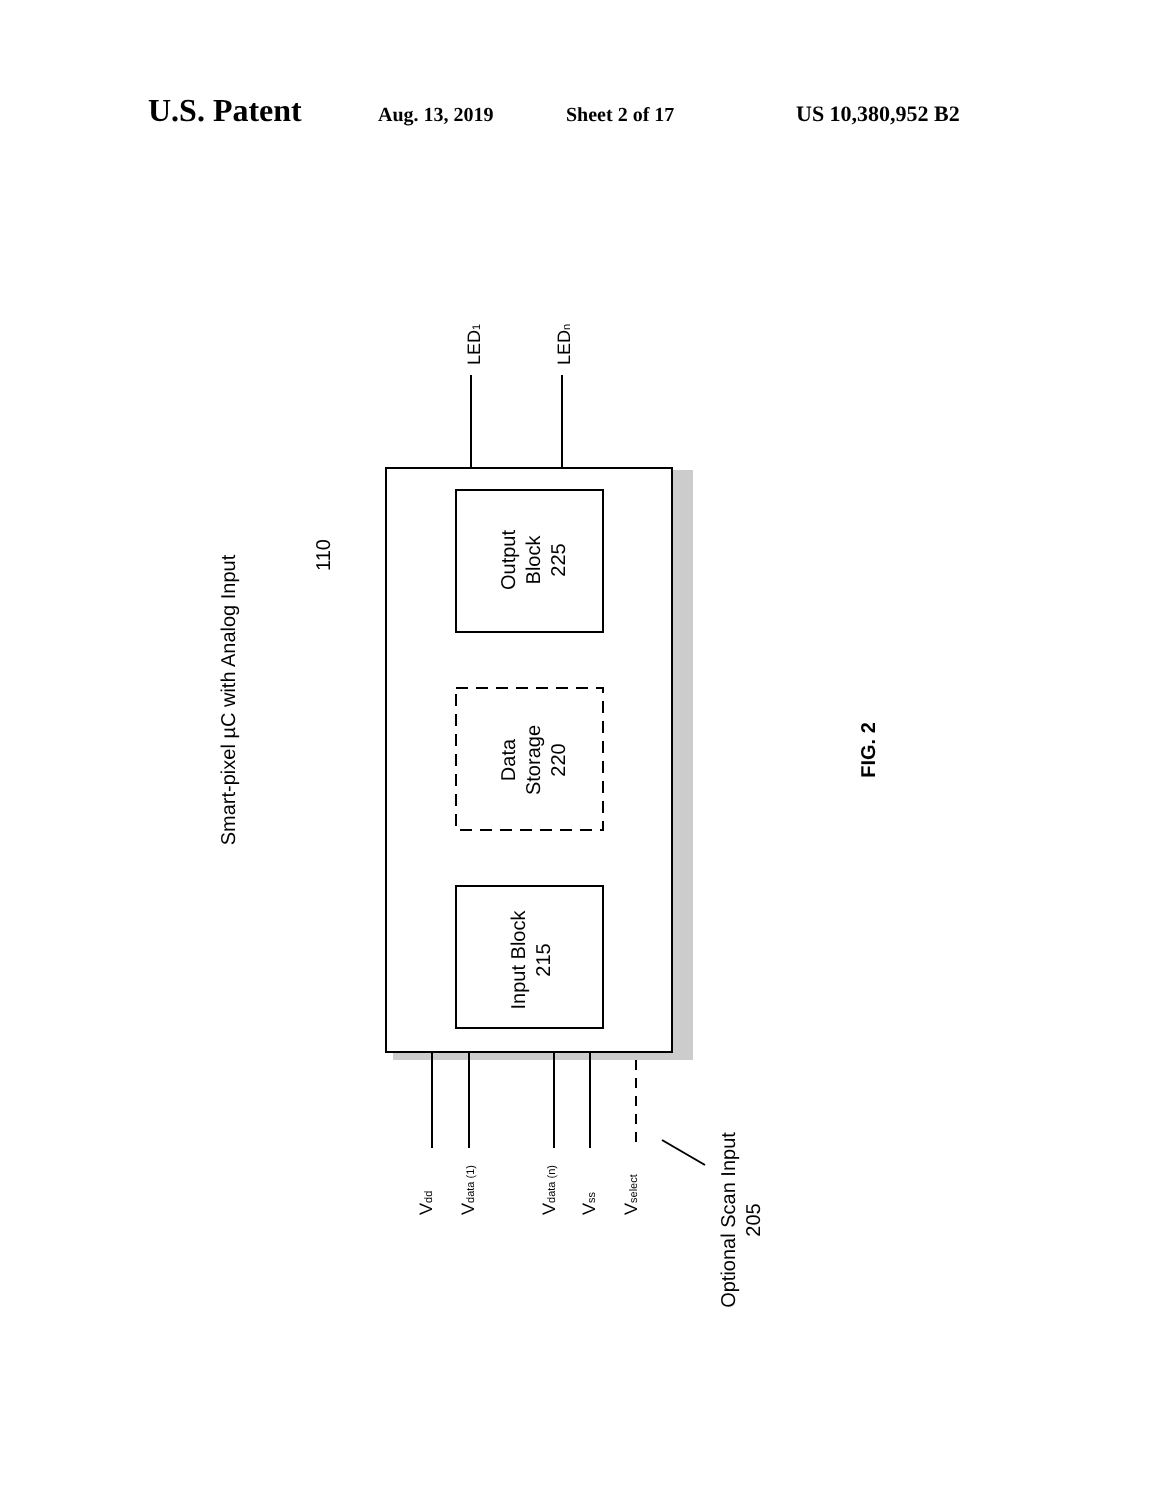U.S. Patent Aug. 13, 2019 Sheet 2 of 17 US 10,380,952 B2
Output
Block
225
Data
Storage
220
Input Block
215
Smart-pixel µC with Analog Input
110
FIG. 2
Optional Scan Input
205
LED1
LEDn
Vdd
Vdata (1)
Vdata (n)
Vss
Vselect